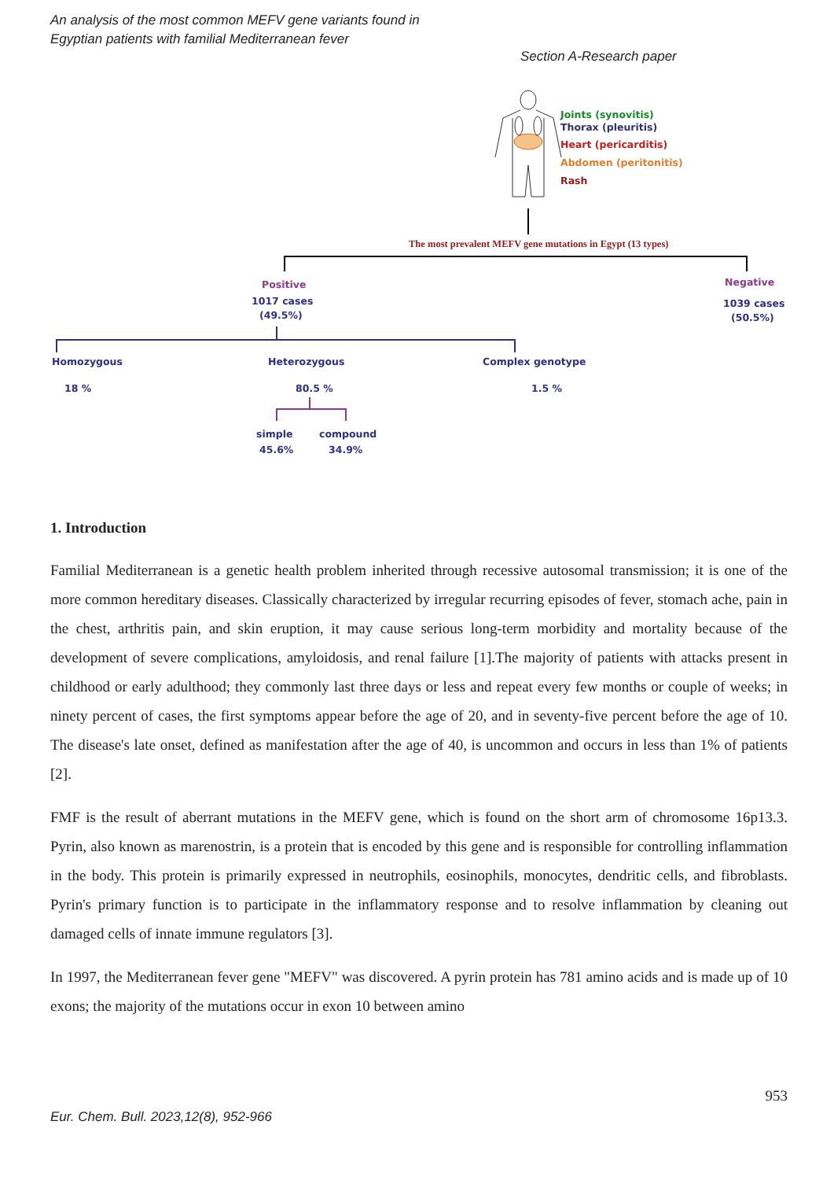An analysis of the most common MEFV gene variants found in
Egyptian patients with familial Mediterranean fever
Section A-Research paper
Joints (synovitis)
Thorax (pleuritis)
Heart (pericarditis)
Abdomen (peritonitis)
Rash
The most prevalent MEFV gene mutations in Egypt (13 types)
Positive
1017 cases
(49.5%)
Negative
1039 cases
(50.5%)
Homozygous
Heterozygous
Complex genotype
18 %
80.5 %
1.5 %
simple
compound
45.6%
34.9%
1. Introduction
Familial Mediterranean is a genetic health problem inherited through recessive autosomal transmission; it is one of the more common hereditary diseases. Classically characterized by irregular recurring episodes of fever, stomach ache, pain in the chest, arthritis pain, and skin eruption, it may cause serious long-term morbidity and mortality because of the development of severe complications, amyloidosis, and renal failure [1].The majority of patients with attacks present in childhood or early adulthood; they commonly last three days or less and repeat every few months or couple of weeks; in ninety percent of cases, the first symptoms appear before the age of 20, and in seventy-five percent before the age of 10. The disease's late onset, defined as manifestation after the age of 40, is uncommon and occurs in less than 1% of patients [2].
FMF is the result of aberrant mutations in the MEFV gene, which is found on the short arm of chromosome 16p13.3. Pyrin, also known as marenostrin, is a protein that is encoded by this gene and is responsible for controlling inflammation in the body. This protein is primarily expressed in neutrophils, eosinophils, monocytes, dendritic cells, and fibroblasts. Pyrin's primary function is to participate in the inflammatory response and to resolve inflammation by cleaning out damaged cells of innate immune regulators [3].
In 1997, the Mediterranean fever gene "MEFV" was discovered. A pyrin protein has 781 amino acids and is made up of 10 exons; the majority of the mutations occur in exon 10 between amino
953
Eur. Chem. Bull. 2023,12(8), 952-966